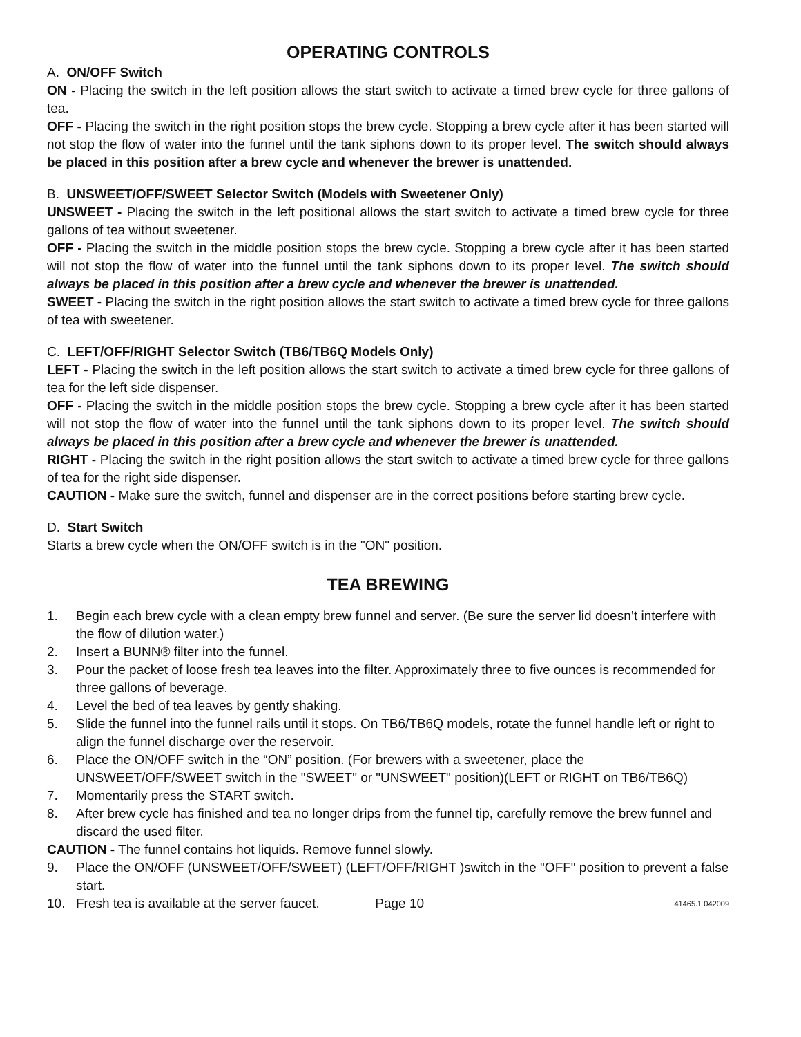OPERATING CONTROLS
A. ON/OFF Switch
ON - Placing the switch in the left position allows the start switch to activate a timed brew cycle for three gallons of tea.
OFF - Placing the switch in the right position stops the brew cycle. Stopping a brew cycle after it has been started will not stop the flow of water into the funnel until the tank siphons down to its proper level. The switch should always be placed in this position after a brew cycle and whenever the brewer is unattended.
B. UNSWEET/OFF/SWEET Selector Switch (Models with Sweetener Only)
UNSWEET - Placing the switch in the left positional allows the start switch to activate a timed brew cycle for three gallons of tea without sweetener.
OFF - Placing the switch in the middle position stops the brew cycle. Stopping a brew cycle after it has been started will not stop the flow of water into the funnel until the tank siphons down to its proper level. The switch should always be placed in this position after a brew cycle and whenever the brewer is unattended.
SWEET - Placing the switch in the right position allows the start switch to activate a timed brew cycle for three gallons of tea with sweetener.
C. LEFT/OFF/RIGHT Selector Switch (TB6/TB6Q Models Only)
LEFT - Placing the switch in the left position allows the start switch to activate a timed brew cycle for three gallons of tea for the left side dispenser.
OFF - Placing the switch in the middle position stops the brew cycle. Stopping a brew cycle after it has been started will not stop the flow of water into the funnel until the tank siphons down to its proper level. The switch should always be placed in this position after a brew cycle and whenever the brewer is unattended.
RIGHT - Placing the switch in the right position allows the start switch to activate a timed brew cycle for three gallons of tea for the right side dispenser.
CAUTION - Make sure the switch, funnel and dispenser are in the correct positions before starting brew cycle.
D. Start Switch
Starts a brew cycle when the ON/OFF switch is in the "ON" position.
TEA BREWING
1. Begin each brew cycle with a clean empty brew funnel and server. (Be sure the server lid doesn’t interfere with the flow of dilution water.)
2. Insert a BUNN® filter into the funnel.
3. Pour the packet of loose fresh tea leaves into the filter. Approximately three to five ounces is recommended for three gallons of beverage.
4. Level the bed of tea leaves by gently shaking.
5. Slide the funnel into the funnel rails until it stops. On TB6/TB6Q models, rotate the funnel handle left or right to align the funnel discharge over the reservoir.
6. Place the ON/OFF switch in the “ON” position. (For brewers with a sweetener, place the UNSWEET/OFF/SWEET switch in the "SWEET" or "UNSWEET" position)(LEFT or RIGHT on TB6/TB6Q)
7. Momentarily press the START switch.
8. After brew cycle has finished and tea no longer drips from the funnel tip, carefully remove the brew funnel and discard the used filter.
CAUTION - The funnel contains hot liquids. Remove funnel slowly.
9. Place the ON/OFF (UNSWEET/OFF/SWEET) (LEFT/OFF/RIGHT )switch in the "OFF" position to prevent a false start.
10. Fresh tea is available at the server faucet. Page 10 41465.1 042009